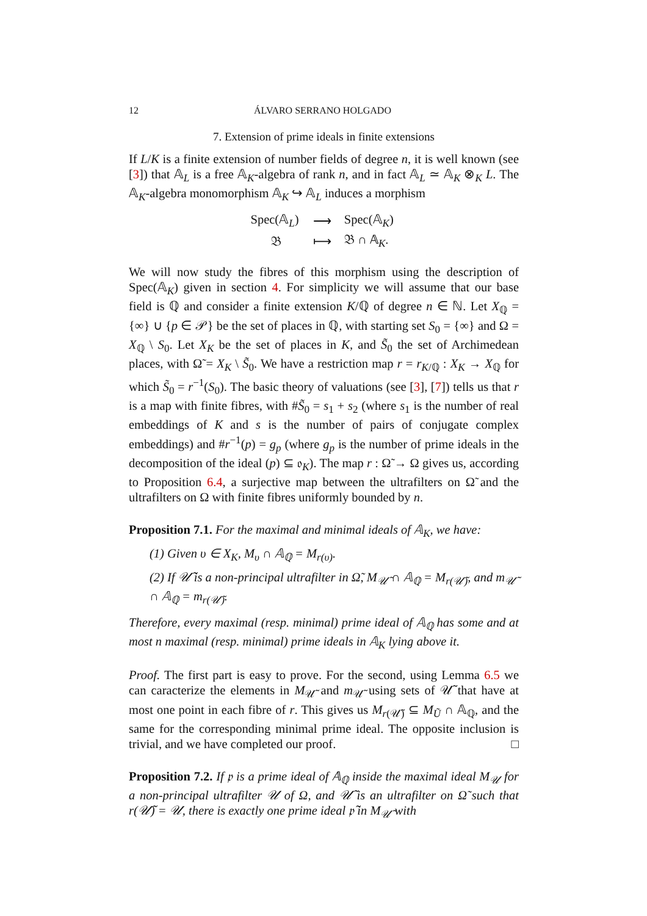12 ÁLVARO SERRANO HOLGADO
7. Extension of prime ideals in finite extensions
If L/K is a finite extension of number fields of degree n, it is well known (see [3]) that 𝔸<sub>L</sub> is a free 𝔸<sub>K</sub>-algebra of rank n, and in fact 𝔸<sub>L</sub> ≃ 𝔸<sub>K</sub> ⊗<sub>K</sub> L. The 𝔸<sub>K</sub>-algebra monomorphism 𝔸<sub>K</sub> ↪ 𝔸<sub>L</sub> induces a morphism
| Spec(𝔸<sub>L</sub>) | ⟶ | Spec(𝔸<sub>K</sub>) |
| 𝔅 | ⟼ | 𝔅 ∩ 𝔸<sub>K</sub>. |
We will now study the fibres of this morphism using the description of Spec(𝔸<sub>K</sub>) given in section 4. For simplicity we will assume that our base field is ℚ and consider a finite extension K/ℚ of degree n ∈ ℕ. Let X<sub>ℚ</sub> = {∞} ∪ {p ∈ 𝒫} be the set of places in ℚ, with starting set S<sub>0</sub> = {∞} and Ω = X<sub>ℚ</sub> \ S<sub>0</sub>. Let X<sub>K</sub> be the set of places in K, and S̃<sub>0</sub> the set of Archimedean places, with Ω̃ = X<sub>K</sub> \ S̃<sub>0</sub>. We have a restriction map r = r<sub>K/ℚ</sub> : X<sub>K</sub> → X<sub>ℚ</sub> for which S̃<sub>0</sub> = r<sup>−1</sup>(S<sub>0</sub>). The basic theory of valuations (see [3], [7]) tells us that r is a map with finite fibres, with #S̃<sub>0</sub> = s<sub>1</sub> + s<sub>2</sub> (where s<sub>1</sub> is the number of real embeddings of K and s is the number of pairs of conjugate complex embeddings) and #r<sup>−1</sup>(p) = g<sub>p</sub> (where g<sub>p</sub> is the number of prime ideals in the decomposition of the ideal (p) ⊆ 𝔬<sub>K</sub>). The map r : Ω̃ → Ω gives us, according to Proposition 6.4, a surjective map between the ultrafilters on Ω̃ and the ultrafilters on Ω with finite fibres uniformly bounded by n.
Proposition 7.1. For the maximal and minimal ideals of 𝔸<sub>K</sub>, we have:
(1) Given υ ∈ X<sub>K</sub>, M<sub>υ</sub> ∩ 𝔸<sub>ℚ</sub> = M<sub>r(υ)</sub>.
(2) If 𝒰̃ is a non-principal ultrafilter in Ω̃, M<sub>𝒰̃</sub> ∩ 𝔸<sub>ℚ</sub> = M<sub>r(𝒰̃)</sub>, and m<sub>𝒰̃</sub> ∩ 𝔸<sub>ℚ</sub> = m<sub>r(𝒰̃)</sub>.
Therefore, every maximal (resp. minimal) prime ideal of 𝔸<sub>ℚ</sub> has some and at most n maximal (resp. minimal) prime ideals in 𝔸<sub>K</sub> lying above it.
Proof. The first part is easy to prove. For the second, using Lemma 6.5 we can caracterize the elements in M<sub>𝒰̃</sub> and m<sub>𝒰̃</sub> using sets of 𝒰̃ that have at most one point in each fibre of r. This gives us M<sub>r(𝒰̃)</sub> ⊆ M<sub>Ũ</sub> ∩ 𝔸<sub>ℚ</sub>, and the same for the corresponding minimal prime ideal. The opposite inclusion is trivial, and we have completed our proof. □
Proposition 7.2. If 𝔭 is a prime ideal of 𝔸<sub>ℚ</sub> inside the maximal ideal M<sub>𝒰</sub> for a non-principal ultrafilter 𝒰 of Ω, and 𝒰̃ is an ultrafilter on Ω̃ such that r(𝒰̃) = 𝒰, there is exactly one prime ideal 𝔭̃ in M<sub>𝒰̃</sub> with